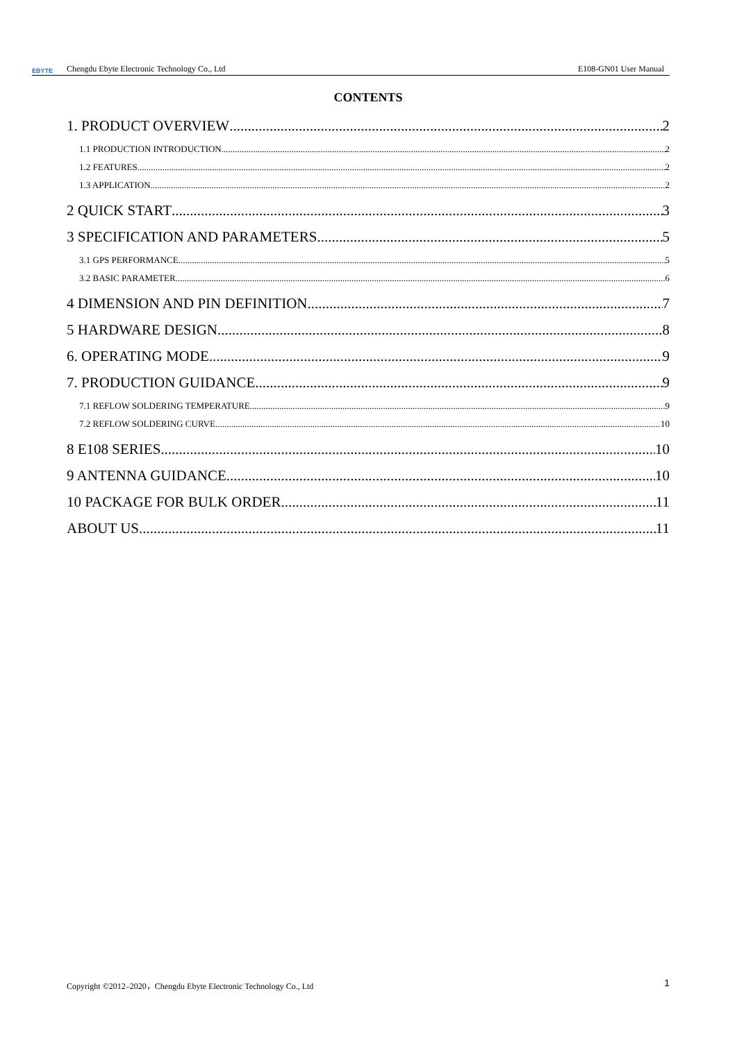EBYTE Chengdu Ebyte Electronic Technology Co., Ltd E108-GN01 User Manual
CONTENTS
1. PRODUCT OVERVIEW 2
1.1 PRODUCTION INTRODUCTION 2
1.2 FEATURES 2
1.3 APPLICATION 2
2 QUICK START 3
3 SPECIFICATION AND PARAMETERS 5
3.1 GPS PERFORMANCE 5
3.2 BASIC PARAMETER 6
4 DIMENSION AND PIN DEFINITION 7
5 HARDWARE DESIGN 8
6. OPERATING MODE 9
7. PRODUCTION GUIDANCE 9
7.1 REFLOW SOLDERING TEMPERATURE 9
7.2 REFLOW SOLDERING CURVE 10
8 E108 SERIES 10
9 ANTENNA GUIDANCE 10
10 PACKAGE FOR BULK ORDER 11
ABOUT US 11
Copyright ©2012–2020，Chengdu Ebyte Electronic Technology Co., Ltd 1